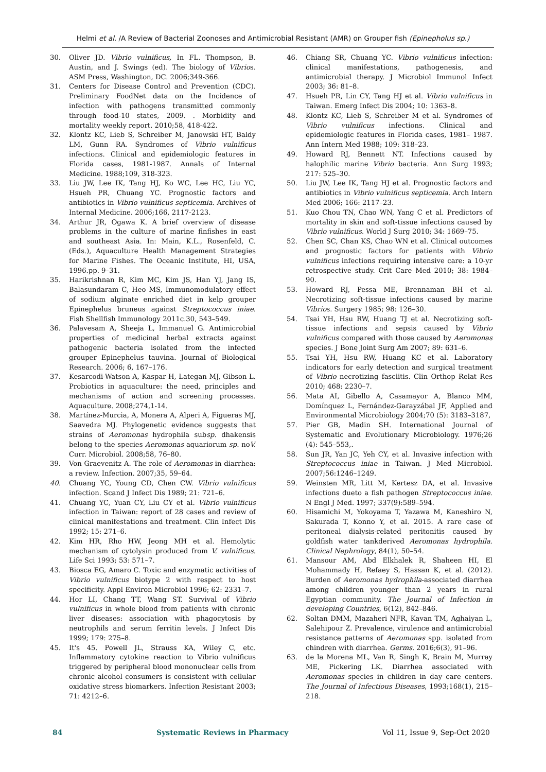Helmi et al. /A Review of Bacterial Zoonoses and Antimicrobial Resistant (AMR) on Grouper fish (Epinepholus sp.)
30. Oliver JD. Vibrio vulnificus, In FL. Thompson, B. Austin, and J. Swings (ed). The biology of Vibrios. ASM Press, Washington, DC. 2006;349-366.
31. Centers for Disease Control and Prevention (CDC). Preliminary FoodNet data on the Incidence of infection with pathogens transmitted commonly through food-10 states, 2009. . Morbidity and mortality weekly report. 2010;58, 418-422.
32. Klontz KC, Lieb S, Schreiber M, Janowski HT, Baldy LM, Gunn RA. Syndromes of Vibrio vulnificus infections. Clinical and epidemiologic features in Florida cases, 1981-1987. Annals of Internal Medicine. 1988;109, 318-323.
33. Liu JW, Lee IK, Tang HJ, Ko WC, Lee HC, Liu YC, Hsueh PR, Chuang YC. Prognostic factors and antibiotics in Vibrio vulnificus septicemia. Archives of Internal Medicine. 2006;166, 2117-2123.
34. Arthur JR, Ogawa K. A brief overview of disease problems in the culture of marine finfishes in east and southeast Asia. In: Main, K.L., Rosenfeld, C. (Eds.), Aquaculture Health Management Strategies for Marine Fishes. The Oceanic Institute, HI, USA, 1996.pp. 9–31.
35. Harikrishnan R, Kim MC, Kim JS, Han YJ, Jang IS, Balasundaram C, Heo MS, Immunomodulatory effect of sodium alginate enriched diet in kelp grouper Epinephelus bruneus against Streptococcus iniae. Fish Shellfish Immunology 2011c.30, 543–549.
36. Palavesam A, Sheeja L, Immanuel G. Antimicrobial properties of medicinal herbal extracts against pathogenic bacteria isolated from the infected grouper Epinephelus tauvina. Journal of Biological Research. 2006; 6, 167–176.
37. Kesarcodi-Watson A, Kaspar H, Lategan MJ, Gibson L. Probiotics in aquaculture: the need, principles and mechanisms of action and screening processes. Aquaculture. 2008;274,1-14.
38. Martínez-Murcia, A, Monera A, Alperi A, Figueras MJ, Saavedra MJ. Phylogenetic evidence suggests that strains of Aeromonas hydrophila subsp. dhakensis belong to the species Aeromonas aquariorum sp. noV. Curr. Microbiol. 2008;58, 76–80.
39. Von Graevenitz A. The role of Aeromonas in diarrhea: a review. Infection. 2007;35, 59–64.
40. Chuang YC, Young CD, Chen CW. Vibrio vulnificus infection. Scand J Infect Dis 1989; 21: 721–6.
41. Chuang YC, Yuan CY, Liu CY et al. Vibrio vulnificus infection in Taiwan: report of 28 cases and review of clinical manifestations and treatment. Clin Infect Dis 1992; 15: 271–6.
42. Kim HR, Rho HW, Jeong MH et al. Hemolytic mechanism of cytolysin produced from V. vulnificus. Life Sci 1993; 53: 571–7.
43. Biosca EG, Amaro C. Toxic and enzymatic activities of Vibrio vulnificus biotype 2 with respect to host specificity. Appl Environ Microbiol 1996; 62: 2331–7.
44. Hor LI, Chang TT, Wang ST. Survival of Vibrio vulnificus in whole blood from patients with chronic liver diseases: association with phagocytosis by neutrophils and serum ferritin levels. J Infect Dis 1999; 179: 275–8.
45. It's 45. Powell JL, Strauss KA, Wiley C, etc. Inflammatory cytokine reaction to Vibrio vulnificus triggered by peripheral blood mononuclear cells from chronic alcohol consumers is consistent with cellular oxidative stress biomarkers. Infection Resistant 2003; 71: 4212–6.
46. Chiang SR, Chuang YC. Vibrio vulnificus infection: clinical manifestations, pathogenesis, and antimicrobial therapy. J Microbiol Immunol Infect 2003; 36: 81–8.
47. Hsueh PR, Lin CY, Tang HJ et al. Vibrio vulnificus in Taiwan. Emerg Infect Dis 2004; 10: 1363–8.
48. Klontz KC, Lieb S, Schreiber M et al. Syndromes of Vibrio vulnificus infections. Clinical and epidemiologic features in Florida cases, 1981– 1987. Ann Intern Med 1988; 109: 318–23.
49. Howard RJ, Bennett NT. Infections caused by halophilic marine Vibrio bacteria. Ann Surg 1993; 217: 525–30.
50. Liu JW, Lee IK, Tang HJ et al. Prognostic factors and antibiotics in Vibrio vulnificus septicemia. Arch Intern Med 2006; 166: 2117–23.
51. Kuo Chou TN, Chao WN, Yang C et al. Predictors of mortality in skin and soft-tissue infections caused by Vibrio vulnificus. World J Surg 2010; 34: 1669–75.
52. Chen SC, Chan KS, Chao WN et al. Clinical outcomes and prognostic factors for patients with Vibrio vulnificus infections requiring intensive care: a 10-yr retrospective study. Crit Care Med 2010; 38: 1984–90.
53. Howard RJ, Pessa ME, Brennaman BH et al. Necrotizing soft-tissue infections caused by marine Vibrios. Surgery 1985; 98: 126–30.
54. Tsai YH, Hsu RW, Huang TJ et al. Necrotizing soft-tissue infections and sepsis caused by Vibrio vulnificus compared with those caused by Aeromonas species. J Bone Joint Surg Am 2007; 89: 631–6.
55. Tsai YH, Hsu RW, Huang KC et al. Laboratory indicators for early detection and surgical treatment of Vibrio necrotizing fasciitis. Clin Orthop Relat Res 2010; 468: 2230–7.
56. Mata AI, Gibello A, Casamayor A, Blanco MM, Domínquez L, Fernández-Garayzábal JF, Applied and Environmental Microbiology 2004;70 (5): 3183–3187,
57. Pier GB, Madin SH. International Journal of Systematic and Evolutionary Microbiology. 1976;26 (4): 545–553,.
58. Sun JR, Yan JC, Yeh CY, et al. Invasive infection with Streptococcus iniae in Taiwan. J Med Microbiol. 2007;56:1246–1249.
59. Weinsten MR, Litt M, Kertesz DA, et al. Invasive infections dueto a fish pathogen Streptococcus iniae. N Engl J Med. 1997; 337(9):589–594.
60. Hisamichi M, Yokoyama T, Yazawa M, Kaneshiro N, Sakurada T, Konno Y, et al. 2015. A rare case of peritoneal dialysis-related peritonitis caused by goldfish water tankderived Aeromonas hydrophila. Clinical Nephrology, 84(1), 50–54.
61. Mansour AM, Abd Elkhalek R, Shaheen HI, El Mohammady H, Refaey S, Hassan K, et al. (2012). Burden of Aeromonas hydrophila-associated diarrhea among children younger than 2 years in rural Egyptian community. The Journal of Infection in developing Countries, 6(12), 842–846.
62. Soltan DMM, Mazaheri NFR, Kavan TM, Aghaiyan L, Salehipour Z. Prevalence, virulence and antimicrobial resistance patterns of Aeromonas spp. isolated from chindren with diarrhea. Germs. 2016;6(3), 91–96.
63. de la Morena ML, Van R, Singh K, Brain M, Murray ME, Pickering LK. Diarrhea associated with Aeromonas species in children in day care centers. The Journal of Infectious Diseases, 1993;168(1), 215–218.
84 Systematic Reviews in Pharmacy Vol 11, Issue 9, Sep-Oct 2020